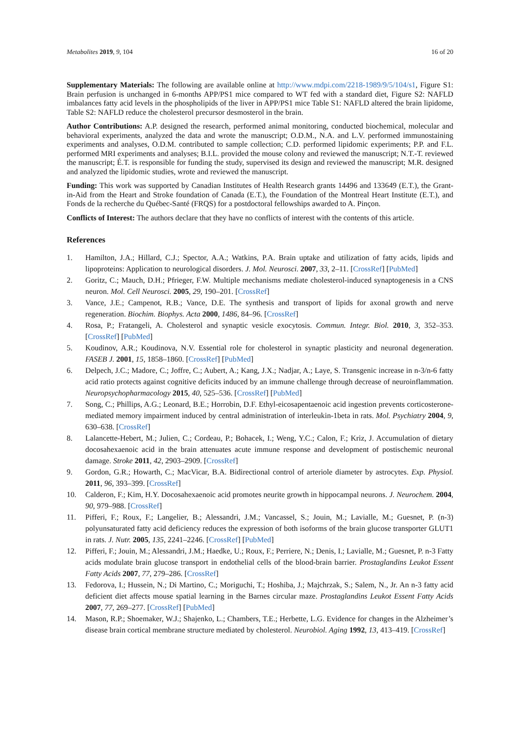Metabolites 2019, 9, 104 16 of 20
Supplementary Materials: The following are available online at http://www.mdpi.com/2218-1989/9/5/104/s1, Figure S1: Brain perfusion is unchanged in 6-months APP/PS1 mice compared to WT fed with a standard diet, Figure S2: NAFLD imbalances fatty acid levels in the phospholipids of the liver in APP/PS1 mice Table S1: NAFLD altered the brain lipidome, Table S2: NAFLD reduce the cholesterol precursor desmosterol in the brain.
Author Contributions: A.P. designed the research, performed animal monitoring, conducted biochemical, molecular and behavioral experiments, analyzed the data and wrote the manuscript; O.D.M., N.A. and L.V. performed immunostaining experiments and analyses, O.D.M. contributed to sample collection; C.D. performed lipidomic experiments; P.P. and F.L. performed MRI experiments and analyses; B.I.L. provided the mouse colony and reviewed the manuscript; N.T.-T. reviewed the manuscript; É.T. is responsible for funding the study, supervised its design and reviewed the manuscript; M.R. designed and analyzed the lipidomic studies, wrote and reviewed the manuscript.
Funding: This work was supported by Canadian Institutes of Health Research grants 14496 and 133649 (E.T.), the Grant-in-Aid from the Heart and Stroke foundation of Canada (E.T.), the Foundation of the Montreal Heart Institute (E.T.), and Fonds de la recherche du Québec-Santé (FRQS) for a postdoctoral fellowships awarded to A. Pinçon.
Conflicts of Interest: The authors declare that they have no conflicts of interest with the contents of this article.
References
1. Hamilton, J.A.; Hillard, C.J.; Spector, A.A.; Watkins, P.A. Brain uptake and utilization of fatty acids, lipids and lipoproteins: Application to neurological disorders. J. Mol. Neurosci. 2007, 33, 2–11. [CrossRef] [PubMed]
2. Goritz, C.; Mauch, D.H.; Pfrieger, F.W. Multiple mechanisms mediate cholesterol-induced synaptogenesis in a CNS neuron. Mol. Cell Neurosci. 2005, 29, 190–201. [CrossRef]
3. Vance, J.E.; Campenot, R.B.; Vance, D.E. The synthesis and transport of lipids for axonal growth and nerve regeneration. Biochim. Biophys. Acta 2000, 1486, 84–96. [CrossRef]
4. Rosa, P.; Fratangeli, A. Cholesterol and synaptic vesicle exocytosis. Commun. Integr. Biol. 2010, 3, 352–353. [CrossRef] [PubMed]
5. Koudinov, A.R.; Koudinova, N.V. Essential role for cholesterol in synaptic plasticity and neuronal degeneration. FASEB J. 2001, 15, 1858–1860. [CrossRef] [PubMed]
6. Delpech, J.C.; Madore, C.; Joffre, C.; Aubert, A.; Kang, J.X.; Nadjar, A.; Laye, S. Transgenic increase in n-3/n-6 fatty acid ratio protects against cognitive deficits induced by an immune challenge through decrease of neuroinflammation. Neuropsychopharmacology 2015, 40, 525–536. [CrossRef] [PubMed]
7. Song, C.; Phillips, A.G.; Leonard, B.E.; Horrobin, D.F. Ethyl-eicosapentaenoic acid ingestion prevents corticosterone-mediated memory impairment induced by central administration of interleukin-1beta in rats. Mol. Psychiatry 2004, 9, 630–638. [CrossRef]
8. Lalancette-Hebert, M.; Julien, C.; Cordeau, P.; Bohacek, I.; Weng, Y.C.; Calon, F.; Kriz, J. Accumulation of dietary docosahexaenoic acid in the brain attenuates acute immune response and development of postischemic neuronal damage. Stroke 2011, 42, 2903–2909. [CrossRef]
9. Gordon, G.R.; Howarth, C.; MacVicar, B.A. Bidirectional control of arteriole diameter by astrocytes. Exp. Physiol. 2011, 96, 393–399. [CrossRef]
10. Calderon, F.; Kim, H.Y. Docosahexaenoic acid promotes neurite growth in hippocampal neurons. J. Neurochem. 2004, 90, 979–988. [CrossRef]
11. Pifferi, F.; Roux, F.; Langelier, B.; Alessandri, J.M.; Vancassel, S.; Jouin, M.; Lavialle, M.; Guesnet, P. (n-3) polyunsaturated fatty acid deficiency reduces the expression of both isoforms of the brain glucose transporter GLUT1 in rats. J. Nutr. 2005, 135, 2241–2246. [CrossRef] [PubMed]
12. Pifferi, F.; Jouin, M.; Alessandri, J.M.; Haedke, U.; Roux, F.; Perriere, N.; Denis, I.; Lavialle, M.; Guesnet, P. n-3 Fatty acids modulate brain glucose transport in endothelial cells of the blood-brain barrier. Prostaglandins Leukot Essent Fatty Acids 2007, 77, 279–286. [CrossRef]
13. Fedorova, I.; Hussein, N.; Di Martino, C.; Moriguchi, T.; Hoshiba, J.; Majchrzak, S.; Salem, N., Jr. An n-3 fatty acid deficient diet affects mouse spatial learning in the Barnes circular maze. Prostaglandins Leukot Essent Fatty Acids 2007, 77, 269–277. [CrossRef] [PubMed]
14. Mason, R.P.; Shoemaker, W.J.; Shajenko, L.; Chambers, T.E.; Herbette, L.G. Evidence for changes in the Alzheimer’s disease brain cortical membrane structure mediated by cholesterol. Neurobiol. Aging 1992, 13, 413–419. [CrossRef]